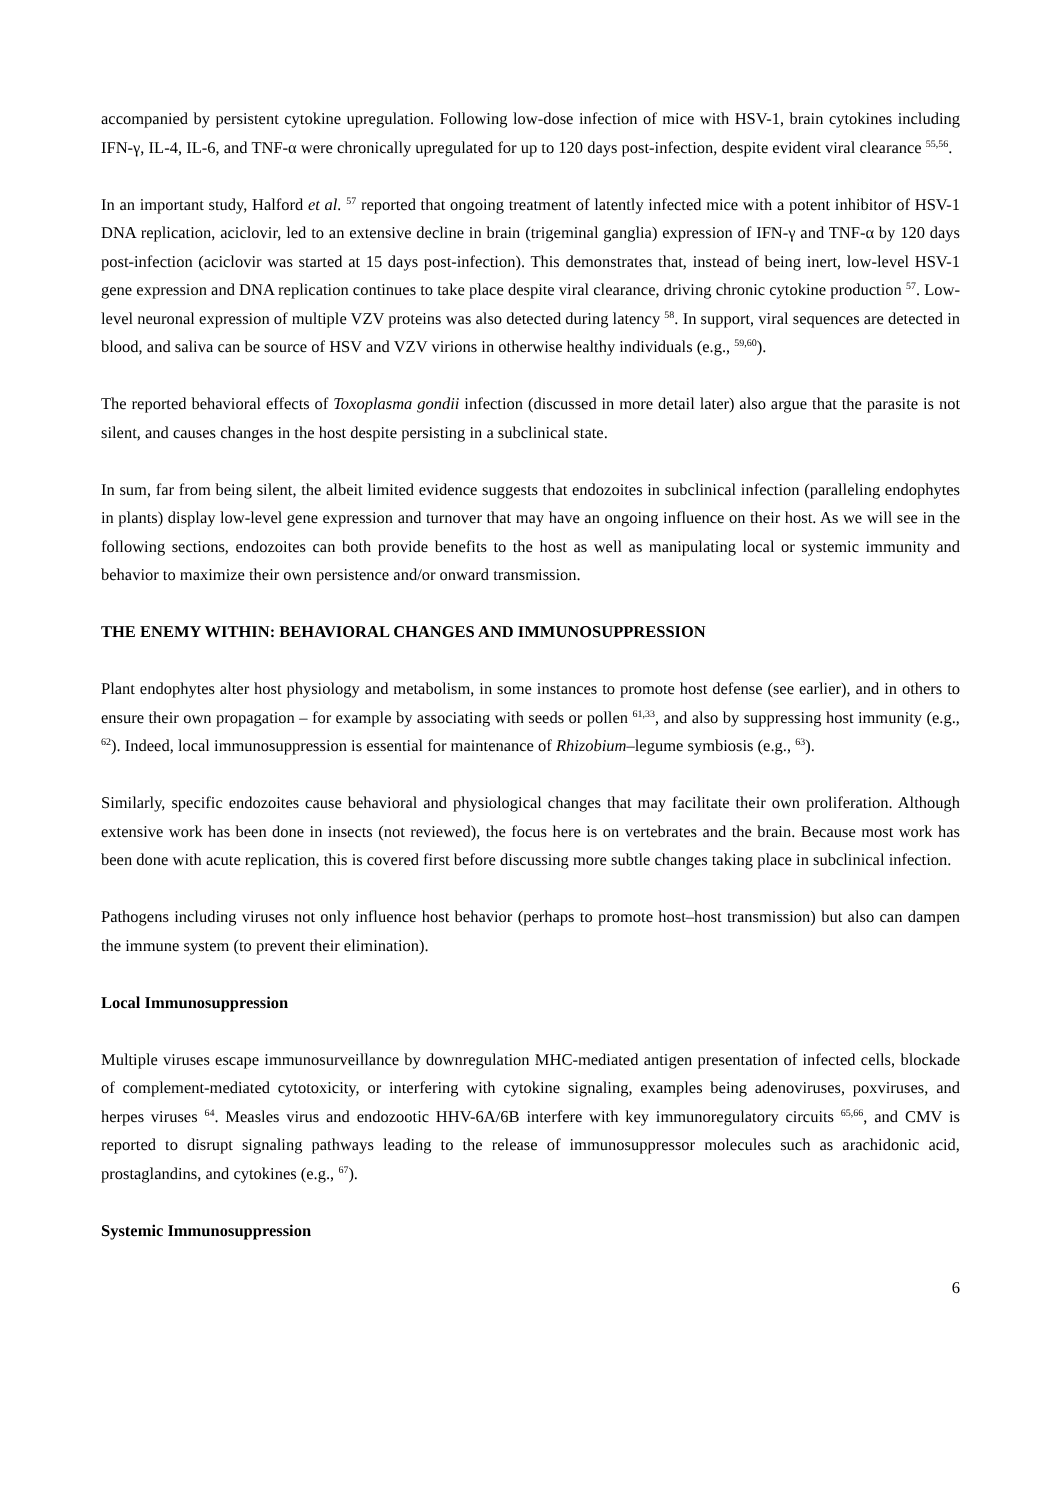accompanied by persistent cytokine upregulation. Following low-dose infection of mice with HSV-1, brain cytokines including IFN-γ, IL-4, IL-6, and TNF-α were chronically upregulated for up to 120 days post-infection, despite evident viral clearance <sup>55,56</sup>.
In an important study, Halford et al. <sup>57</sup> reported that ongoing treatment of latently infected mice with a potent inhibitor of HSV-1 DNA replication, aciclovir, led to an extensive decline in brain (trigeminal ganglia) expression of IFN-γ and TNF-α by 120 days post-infection (aciclovir was started at 15 days post-infection). This demonstrates that, instead of being inert, low-level HSV-1 gene expression and DNA replication continues to take place despite viral clearance, driving chronic cytokine production <sup>57</sup>. Low-level neuronal expression of multiple VZV proteins was also detected during latency <sup>58</sup>. In support, viral sequences are detected in blood, and saliva can be source of HSV and VZV virions in otherwise healthy individuals (e.g., <sup>59,60</sup>).
The reported behavioral effects of Toxoplasma gondii infection (discussed in more detail later) also argue that the parasite is not silent, and causes changes in the host despite persisting in a subclinical state.
In sum, far from being silent, the albeit limited evidence suggests that endozoites in subclinical infection (paralleling endophytes in plants) display low-level gene expression and turnover that may have an ongoing influence on their host. As we will see in the following sections, endozoites can both provide benefits to the host as well as manipulating local or systemic immunity and behavior to maximize their own persistence and/or onward transmission.
THE ENEMY WITHIN: BEHAVIORAL CHANGES AND IMMUNOSUPPRESSION
Plant endophytes alter host physiology and metabolism, in some instances to promote host defense (see earlier), and in others to ensure their own propagation – for example by associating with seeds or pollen <sup>61,33</sup>, and also by suppressing host immunity (e.g., <sup>62</sup>). Indeed, local immunosuppression is essential for maintenance of Rhizobium–legume symbiosis (e.g., <sup>63</sup>).
Similarly, specific endozoites cause behavioral and physiological changes that may facilitate their own proliferation. Although extensive work has been done in insects (not reviewed), the focus here is on vertebrates and the brain. Because most work has been done with acute replication, this is covered first before discussing more subtle changes taking place in subclinical infection.
Pathogens including viruses not only influence host behavior (perhaps to promote host–host transmission) but also can dampen the immune system (to prevent their elimination).
Local Immunosuppression
Multiple viruses escape immunosurveillance by downregulation MHC-mediated antigen presentation of infected cells, blockade of complement-mediated cytotoxicity, or interfering with cytokine signaling, examples being adenoviruses, poxviruses, and herpes viruses <sup>64</sup>. Measles virus and endozootic HHV-6A/6B interfere with key immunoregulatory circuits <sup>65,66</sup>, and CMV is reported to disrupt signaling pathways leading to the release of immunosuppressor molecules such as arachidonic acid, prostaglandins, and cytokines (e.g., <sup>67</sup>).
Systemic Immunosuppression
6